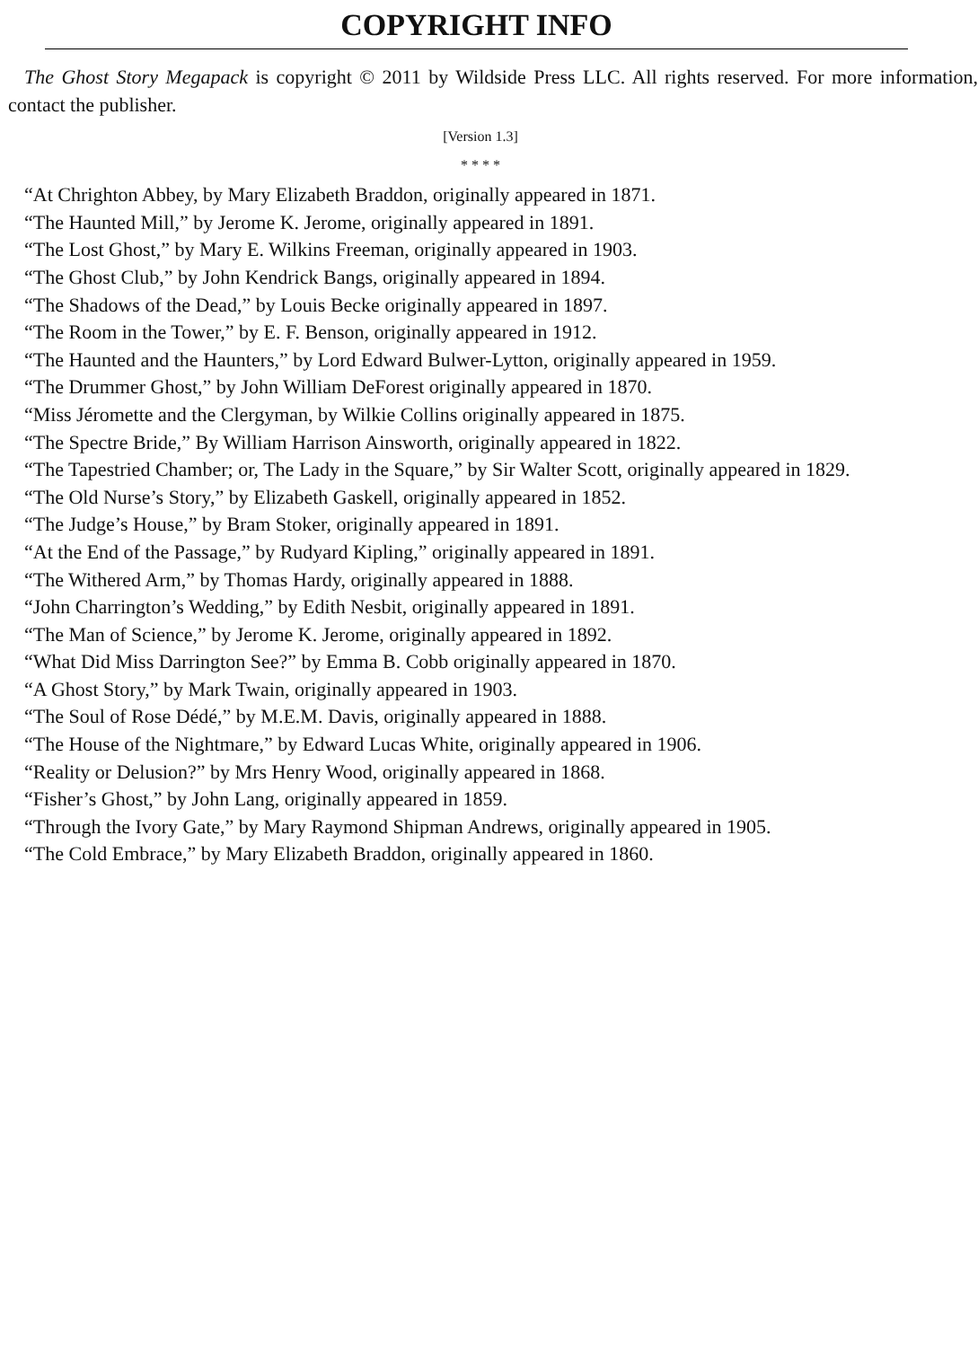COPYRIGHT INFO
The Ghost Story Megapack is copyright © 2011 by Wildside Press LLC. All rights reserved. For more information, contact the publisher.
[Version 1.3]
* * * *
“At Chrighton Abbey, by Mary Elizabeth Braddon, originally appeared in 1871.
“The Haunted Mill,” by Jerome K. Jerome, originally appeared in 1891.
“The Lost Ghost,” by Mary E. Wilkins Freeman, originally appeared in 1903.
“The Ghost Club,” by John Kendrick Bangs, originally appeared in 1894.
“The Shadows of the Dead,” by Louis Becke originally appeared in 1897.
“The Room in the Tower,” by E. F. Benson, originally appeared in 1912.
“The Haunted and the Haunters,” by Lord Edward Bulwer-Lytton, originally appeared in 1959.
“The Drummer Ghost,” by John William DeForest originally appeared in 1870.
“Miss Jéromette and the Clergyman, by Wilkie Collins originally appeared in 1875.
“The Spectre Bride,” By William Harrison Ainsworth, originally appeared in 1822.
“The Tapestried Chamber; or, The Lady in the Square,” by Sir Walter Scott, originally appeared in 1829.
“The Old Nurse’s Story,” by Elizabeth Gaskell, originally appeared in 1852.
“The Judge’s House,” by Bram Stoker, originally appeared in 1891.
“At the End of the Passage,” by Rudyard Kipling,” originally appeared in 1891.
“The Withered Arm,” by Thomas Hardy, originally appeared in 1888.
“John Charrington’s Wedding,” by Edith Nesbit, originally appeared in 1891.
“The Man of Science,” by Jerome K. Jerome, originally appeared in 1892.
“What Did Miss Darrington See?” by Emma B. Cobb originally appeared in 1870.
“A Ghost Story,” by Mark Twain, originally appeared in 1903.
“The Soul of Rose Dédé,” by M.E.M. Davis, originally appeared in 1888.
“The House of the Nightmare,” by Edward Lucas White, originally appeared in 1906.
“Reality or Delusion?” by Mrs Henry Wood, originally appeared in 1868.
“Fisher’s Ghost,” by John Lang, originally appeared in 1859.
“Through the Ivory Gate,” by Mary Raymond Shipman Andrews, originally appeared in 1905.
“The Cold Embrace,” by Mary Elizabeth Braddon, originally appeared in 1860.